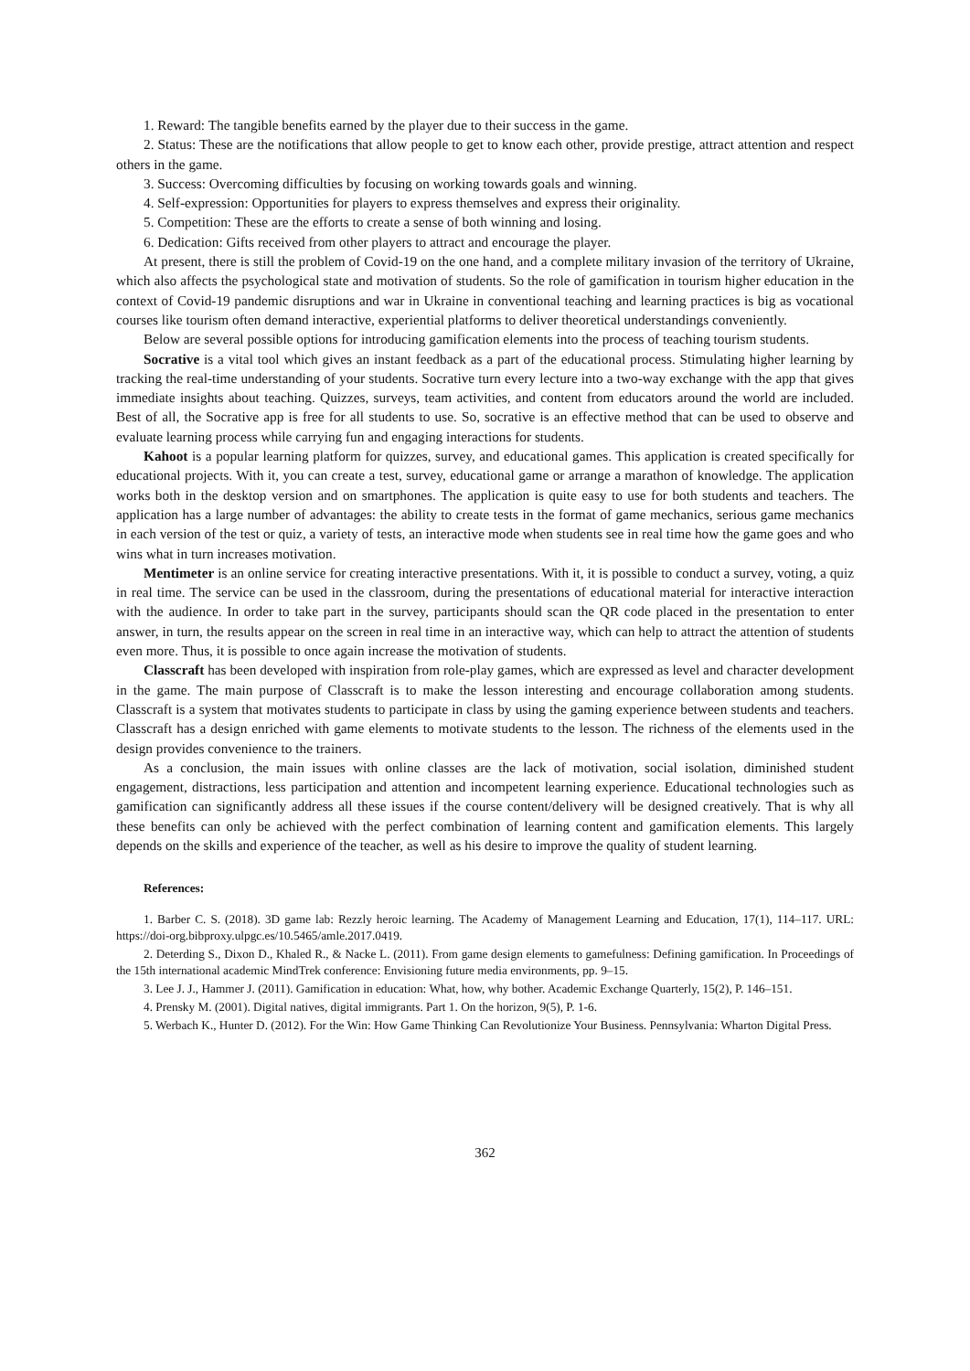1. Reward: The tangible benefits earned by the player due to their success in the game.
2. Status: These are the notifications that allow people to get to know each other, provide prestige, attract attention and respect others in the game.
3. Success: Overcoming difficulties by focusing on working towards goals and winning.
4. Self-expression: Opportunities for players to express themselves and express their originality.
5. Competition: These are the efforts to create a sense of both winning and losing.
6. Dedication: Gifts received from other players to attract and encourage the player.
At present, there is still the problem of Covid-19 on the one hand, and a complete military invasion of the territory of Ukraine, which also affects the psychological state and motivation of students. So the role of gamification in tourism higher education in the context of Covid-19 pandemic disruptions and war in Ukraine in conventional teaching and learning practices is big as vocational courses like tourism often demand interactive, experiential platforms to deliver theoretical understandings conveniently.
Below are several possible options for introducing gamification elements into the process of teaching tourism students.
Socrative is a vital tool which gives an instant feedback as a part of the educational process. Stimulating higher learning by tracking the real-time understanding of your students. Socrative turn every lecture into a two-way exchange with the app that gives immediate insights about teaching. Quizzes, surveys, team activities, and content from educators around the world are included. Best of all, the Socrative app is free for all students to use. So, socrative is an effective method that can be used to observe and evaluate learning process while carrying fun and engaging interactions for students.
Kahoot is a popular learning platform for quizzes, survey, and educational games. This application is created specifically for educational projects. With it, you can create a test, survey, educational game or arrange a marathon of knowledge. The application works both in the desktop version and on smartphones. The application is quite easy to use for both students and teachers. The application has a large number of advantages: the ability to create tests in the format of game mechanics, serious game mechanics in each version of the test or quiz, a variety of tests, an interactive mode when students see in real time how the game goes and who wins what in turn increases motivation.
Mentimeter is an online service for creating interactive presentations. With it, it is possible to conduct a survey, voting, a quiz in real time. The service can be used in the classroom, during the presentations of educational material for interactive interaction with the audience. In order to take part in the survey, participants should scan the QR code placed in the presentation to enter answer, in turn, the results appear on the screen in real time in an interactive way, which can help to attract the attention of students even more. Thus, it is possible to once again increase the motivation of students.
Classcraft has been developed with inspiration from role-play games, which are expressed as level and character development in the game. The main purpose of Classcraft is to make the lesson interesting and encourage collaboration among students. Classcraft is a system that motivates students to participate in class by using the gaming experience between students and teachers. Classcraft has a design enriched with game elements to motivate students to the lesson. The richness of the elements used in the design provides convenience to the trainers.
As a conclusion, the main issues with online classes are the lack of motivation, social isolation, diminished student engagement, distractions, less participation and attention and incompetent learning experience. Educational technologies such as gamification can significantly address all these issues if the course content/delivery will be designed creatively. That is why all these benefits can only be achieved with the perfect combination of learning content and gamification elements. This largely depends on the skills and experience of the teacher, as well as his desire to improve the quality of student learning.
References:
1. Barber C. S. (2018). 3D game lab: Rezzly heroic learning. The Academy of Management Learning and Education, 17(1), 114–117. URL: https://doi-org.bibproxy.ulpgc.es/10.5465/amle.2017.0419.
2. Deterding S., Dixon D., Khaled R., & Nacke L. (2011). From game design elements to gamefulness: Defining gamification. In Proceedings of the 15th international academic MindTrek conference: Envisioning future media environments, pp. 9–15.
3. Lee J. J., Hammer J. (2011). Gamification in education: What, how, why bother. Academic Exchange Quarterly, 15(2), P. 146–151.
4. Prensky M. (2001). Digital natives, digital immigrants. Part 1. On the horizon, 9(5), P. 1-6.
5. Werbach K., Hunter D. (2012). For the Win: How Game Thinking Can Revolutionize Your Business. Pennsylvania: Wharton Digital Press.
362